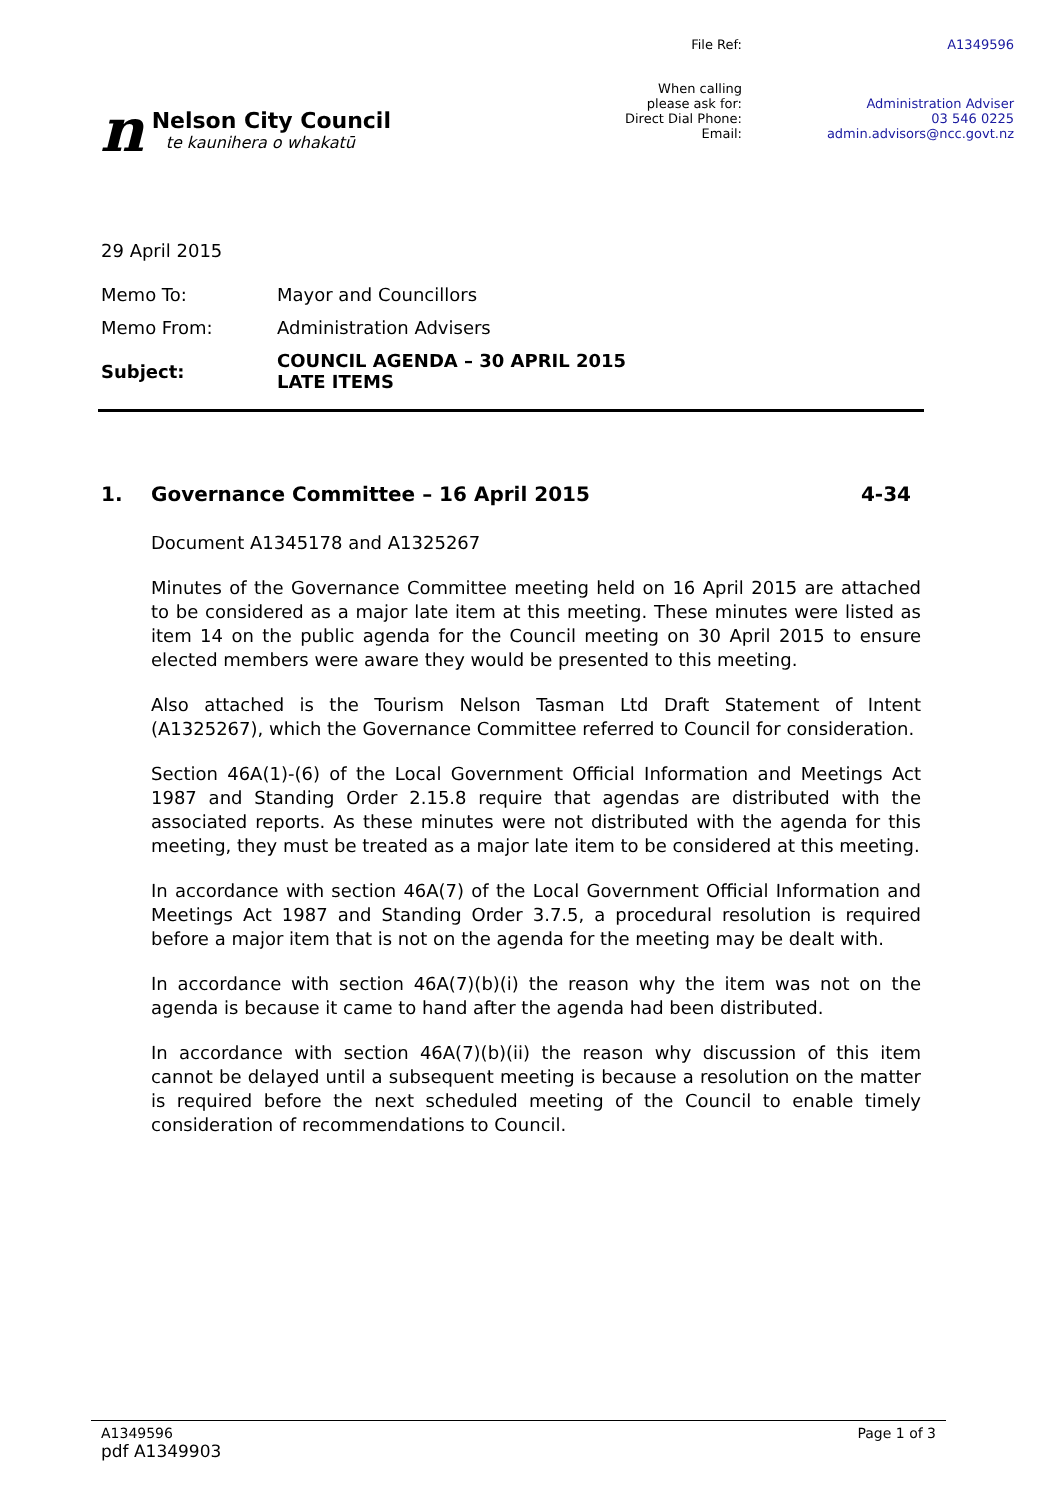n
Nelson City Council
te kaunihera o whakatū
| File Ref: | A1349596 |
| When calling please ask for: Direct Dial Phone: Email: | Administration Adviser 03 546 0225 admin.advisors@ncc.govt.nz |
29 April 2015
| Memo To: | Mayor and Councillors |
| Memo From: | Administration Advisers |
| Subject: | COUNCIL AGENDA – 30 APRIL 2015 LATE ITEMS |
1. Governance Committee – 16 April 2015 4-34
Document A1345178 and A1325267
Minutes of the Governance Committee meeting held on 16 April 2015 are attached to be considered as a major late item at this meeting. These minutes were listed as item 14 on the public agenda for the Council meeting on 30 April 2015 to ensure elected members were aware they would be presented to this meeting.
Also attached is the Tourism Nelson Tasman Ltd Draft Statement of Intent (A1325267), which the Governance Committee referred to Council for consideration.
Section 46A(1)-(6) of the Local Government Official Information and Meetings Act 1987 and Standing Order 2.15.8 require that agendas are distributed with the associated reports. As these minutes were not distributed with the agenda for this meeting, they must be treated as a major late item to be considered at this meeting.
In accordance with section 46A(7) of the Local Government Official Information and Meetings Act 1987 and Standing Order 3.7.5, a procedural resolution is required before a major item that is not on the agenda for the meeting may be dealt with.
In accordance with section 46A(7)(b)(i) the reason why the item was not on the agenda is because it came to hand after the agenda had been distributed.
In accordance with section 46A(7)(b)(ii) the reason why discussion of this item cannot be delayed until a subsequent meeting is because a resolution on the matter is required before the next scheduled meeting of the Council to enable timely consideration of recommendations to Council.
A1349596 Page 1 of 3
pdf A1349903